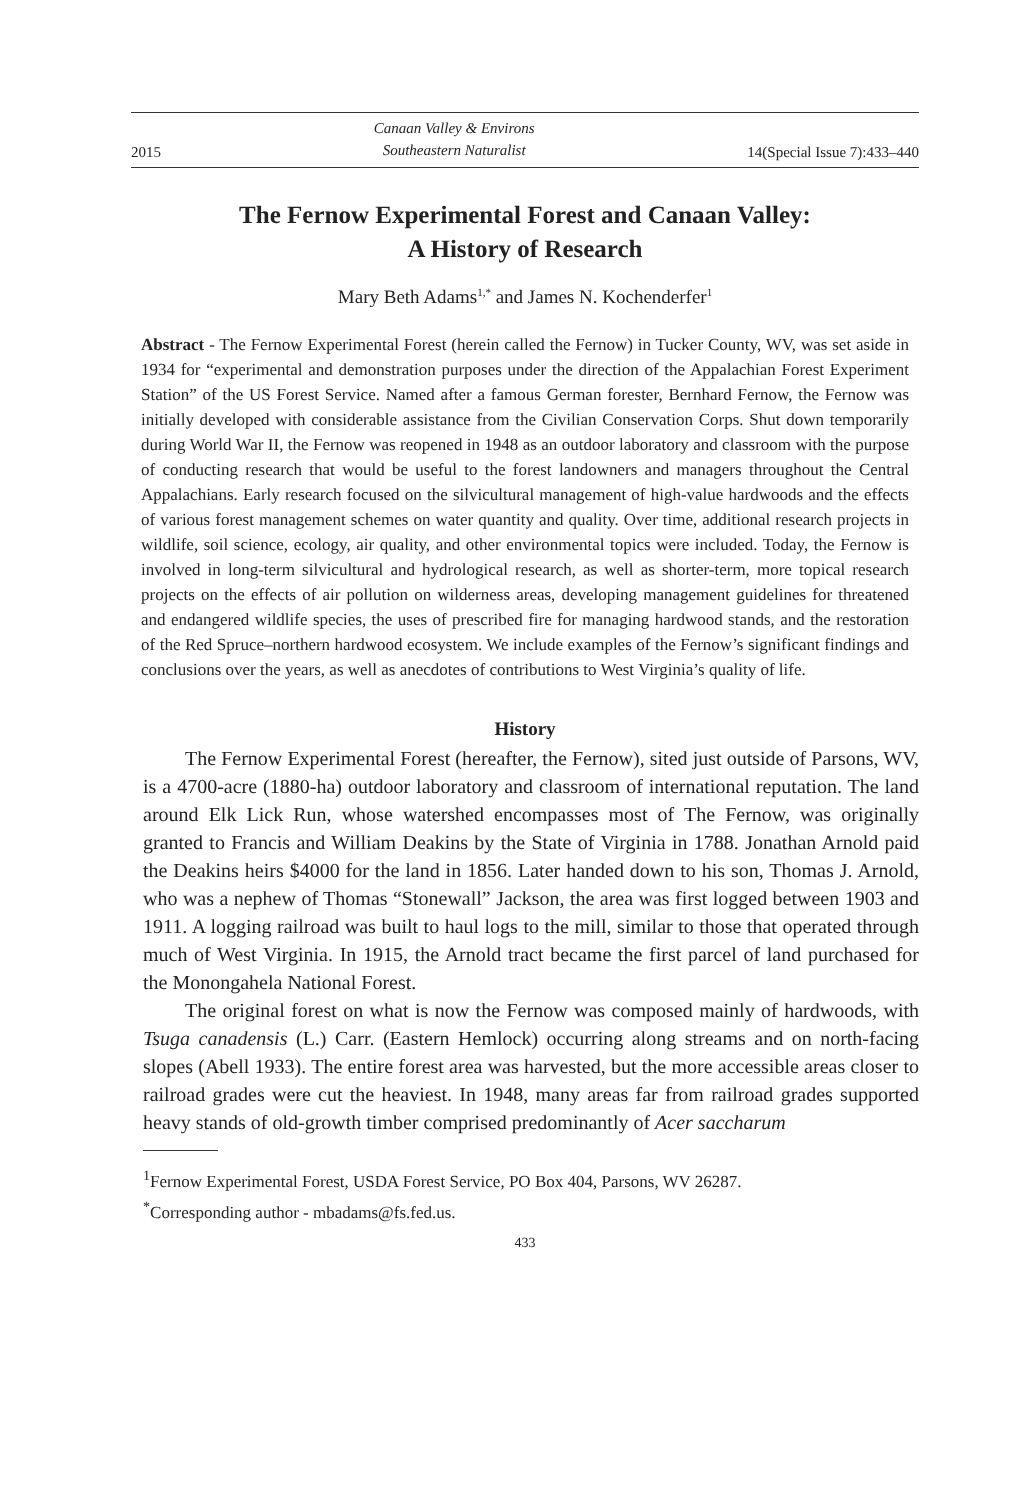2015 Canaan Valley & Environs
Southeastern Naturalist 14(Special Issue 7):433–440
The Fernow Experimental Forest and Canaan Valley:
A History of Research
Mary Beth Adams<sup>1,*</sup> and James N. Kochenderfer<sup>1</sup>
Abstract - The Fernow Experimental Forest (herein called the Fernow) in Tucker County, WV, was set aside in 1934 for “experimental and demonstration purposes under the direction of the Appalachian Forest Experiment Station” of the US Forest Service. Named after a famous German forester, Bernhard Fernow, the Fernow was initially developed with considerable assistance from the Civilian Conservation Corps. Shut down temporarily during World War II, the Fernow was reopened in 1948 as an outdoor laboratory and classroom with the purpose of conducting research that would be useful to the forest landowners and managers throughout the Central Appalachians. Early research focused on the silvicultural management of high-value hardwoods and the effects of various forest management schemes on water quantity and quality. Over time, additional research projects in wildlife, soil science, ecology, air quality, and other environmental topics were included. Today, the Fernow is involved in long-term silvicultural and hydrological research, as well as shorter-term, more topical research projects on the effects of air pollution on wilderness areas, developing management guidelines for threatened and endangered wildlife species, the uses of prescribed fire for managing hardwood stands, and the restoration of the Red Spruce–northern hardwood ecosystem. We include examples of the Fernow’s significant findings and conclusions over the years, as well as anecdotes of contributions to West Virginia’s quality of life.
History
The Fernow Experimental Forest (hereafter, the Fernow), sited just outside of Parsons, WV, is a 4700-acre (1880-ha) outdoor laboratory and classroom of international reputation. The land around Elk Lick Run, whose watershed encompasses most of The Fernow, was originally granted to Francis and William Deakins by the State of Virginia in 1788. Jonathan Arnold paid the Deakins heirs $4000 for the land in 1856. Later handed down to his son, Thomas J. Arnold, who was a nephew of Thomas “Stonewall” Jackson, the area was first logged between 1903 and 1911. A logging railroad was built to haul logs to the mill, similar to those that operated through much of West Virginia. In 1915, the Arnold tract became the first parcel of land purchased for the Monongahela National Forest.
The original forest on what is now the Fernow was composed mainly of hardwoods, with Tsuga canadensis (L.) Carr. (Eastern Hemlock) occurring along streams and on north-facing slopes (Abell 1933). The entire forest area was harvested, but the more accessible areas closer to railroad grades were cut the heaviest. In 1948, many areas far from railroad grades supported heavy stands of old-growth timber comprised predominantly of Acer saccharum
<sup>1</sup> Fernow Experimental Forest, USDA Forest Service, PO Box 404, Parsons, WV 26287.
<sup>*</sup> Corresponding author - mbadams@fs.fed.us.
433